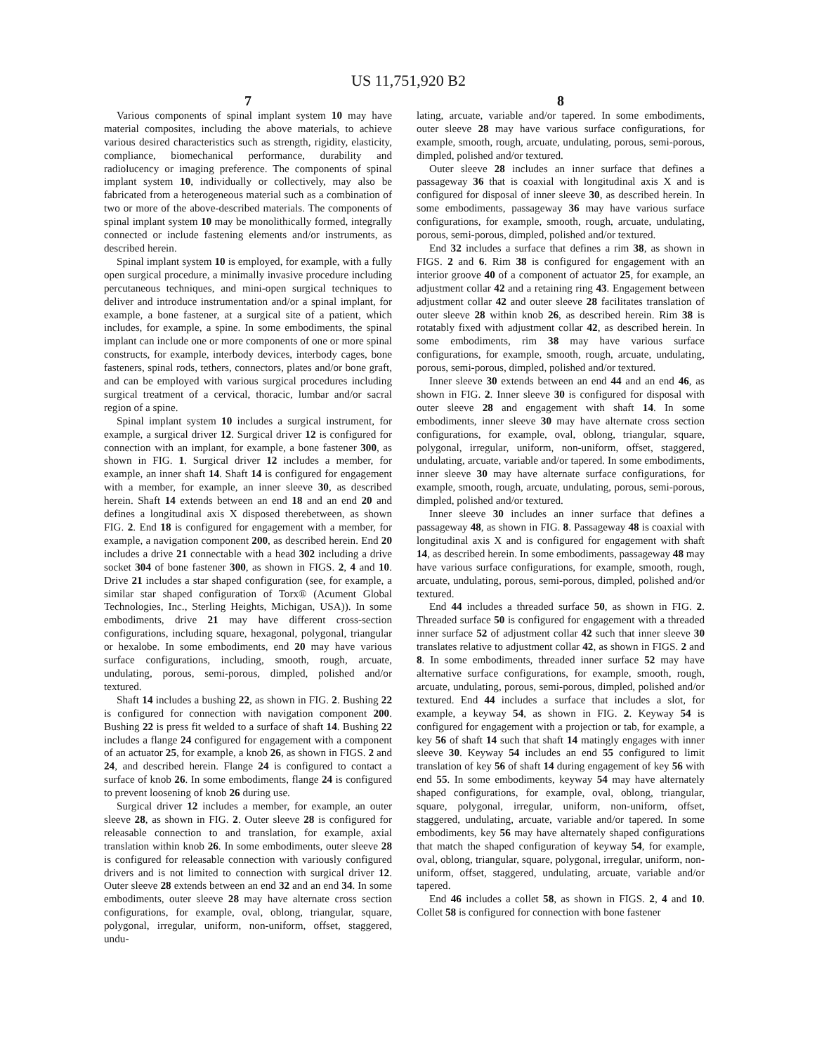US 11,751,920 B2
7
Various components of spinal implant system 10 may have material composites, including the above materials, to achieve various desired characteristics such as strength, rigidity, elasticity, compliance, biomechanical performance, durability and radiolucency or imaging preference. The components of spinal implant system 10, individually or collectively, may also be fabricated from a heterogeneous material such as a combination of two or more of the above-described materials. The components of spinal implant system 10 may be monolithically formed, integrally connected or include fastening elements and/or instruments, as described herein.
Spinal implant system 10 is employed, for example, with a fully open surgical procedure, a minimally invasive procedure including percutaneous techniques, and mini-open surgical techniques to deliver and introduce instrumentation and/or a spinal implant, for example, a bone fastener, at a surgical site of a patient, which includes, for example, a spine. In some embodiments, the spinal implant can include one or more components of one or more spinal constructs, for example, interbody devices, interbody cages, bone fasteners, spinal rods, tethers, connectors, plates and/or bone graft, and can be employed with various surgical procedures including surgical treatment of a cervical, thoracic, lumbar and/or sacral region of a spine.
Spinal implant system 10 includes a surgical instrument, for example, a surgical driver 12. Surgical driver 12 is configured for connection with an implant, for example, a bone fastener 300, as shown in FIG. 1. Surgical driver 12 includes a member, for example, an inner shaft 14. Shaft 14 is configured for engagement with a member, for example, an inner sleeve 30, as described herein. Shaft 14 extends between an end 18 and an end 20 and defines a longitudinal axis X disposed therebetween, as shown FIG. 2. End 18 is configured for engagement with a member, for example, a navigation component 200, as described herein. End 20 includes a drive 21 connectable with a head 302 including a drive socket 304 of bone fastener 300, as shown in FIGS. 2, 4 and 10. Drive 21 includes a star shaped configuration (see, for example, a similar star shaped configuration of Torx® (Acument Global Technologies, Inc., Sterling Heights, Michigan, USA)). In some embodiments, drive 21 may have different cross-section configurations, including square, hexagonal, polygonal, triangular or hexalobe. In some embodiments, end 20 may have various surface configurations, including, smooth, rough, arcuate, undulating, porous, semi-porous, dimpled, polished and/or textured.
Shaft 14 includes a bushing 22, as shown in FIG. 2. Bushing 22 is configured for connection with navigation component 200. Bushing 22 is press fit welded to a surface of shaft 14. Bushing 22 includes a flange 24 configured for engagement with a component of an actuator 25, for example, a knob 26, as shown in FIGS. 2 and 24, and described herein. Flange 24 is configured to contact a surface of knob 26. In some embodiments, flange 24 is configured to prevent loosening of knob 26 during use.
Surgical driver 12 includes a member, for example, an outer sleeve 28, as shown in FIG. 2. Outer sleeve 28 is configured for releasable connection to and translation, for example, axial translation within knob 26. In some embodiments, outer sleeve 28 is configured for releasable connection with variously configured drivers and is not limited to connection with surgical driver 12. Outer sleeve 28 extends between an end 32 and an end 34. In some embodiments, outer sleeve 28 may have alternate cross section configurations, for example, oval, oblong, triangular, square, polygonal, irregular, uniform, non-uniform, offset, staggered, undu-
8
lating, arcuate, variable and/or tapered. In some embodiments, outer sleeve 28 may have various surface configurations, for example, smooth, rough, arcuate, undulating, porous, semi-porous, dimpled, polished and/or textured.
Outer sleeve 28 includes an inner surface that defines a passageway 36 that is coaxial with longitudinal axis X and is configured for disposal of inner sleeve 30, as described herein. In some embodiments, passageway 36 may have various surface configurations, for example, smooth, rough, arcuate, undulating, porous, semi-porous, dimpled, polished and/or textured.
End 32 includes a surface that defines a rim 38, as shown in FIGS. 2 and 6. Rim 38 is configured for engagement with an interior groove 40 of a component of actuator 25, for example, an adjustment collar 42 and a retaining ring 43. Engagement between adjustment collar 42 and outer sleeve 28 facilitates translation of outer sleeve 28 within knob 26, as described herein. Rim 38 is rotatably fixed with adjustment collar 42, as described herein. In some embodiments, rim 38 may have various surface configurations, for example, smooth, rough, arcuate, undulating, porous, semi-porous, dimpled, polished and/or textured.
Inner sleeve 30 extends between an end 44 and an end 46, as shown in FIG. 2. Inner sleeve 30 is configured for disposal with outer sleeve 28 and engagement with shaft 14. In some embodiments, inner sleeve 30 may have alternate cross section configurations, for example, oval, oblong, triangular, square, polygonal, irregular, uniform, non-uniform, offset, staggered, undulating, arcuate, variable and/or tapered. In some embodiments, inner sleeve 30 may have alternate surface configurations, for example, smooth, rough, arcuate, undulating, porous, semi-porous, dimpled, polished and/or textured.
Inner sleeve 30 includes an inner surface that defines a passageway 48, as shown in FIG. 8. Passageway 48 is coaxial with longitudinal axis X and is configured for engagement with shaft 14, as described herein. In some embodiments, passageway 48 may have various surface configurations, for example, smooth, rough, arcuate, undulating, porous, semi-porous, dimpled, polished and/or textured.
End 44 includes a threaded surface 50, as shown in FIG. 2. Threaded surface 50 is configured for engagement with a threaded inner surface 52 of adjustment collar 42 such that inner sleeve 30 translates relative to adjustment collar 42, as shown in FIGS. 2 and 8. In some embodiments, threaded inner surface 52 may have alternative surface configurations, for example, smooth, rough, arcuate, undulating, porous, semi-porous, dimpled, polished and/or textured. End 44 includes a surface that includes a slot, for example, a keyway 54, as shown in FIG. 2. Keyway 54 is configured for engagement with a projection or tab, for example, a key 56 of shaft 14 such that shaft 14 matingly engages with inner sleeve 30. Keyway 54 includes an end 55 configured to limit translation of key 56 of shaft 14 during engagement of key 56 with end 55. In some embodiments, keyway 54 may have alternately shaped configurations, for example, oval, oblong, triangular, square, polygonal, irregular, uniform, non-uniform, offset, staggered, undulating, arcuate, variable and/or tapered. In some embodiments, key 56 may have alternately shaped configurations that match the shaped configuration of keyway 54, for example, oval, oblong, triangular, square, polygonal, irregular, uniform, non-uniform, offset, staggered, undulating, arcuate, variable and/or tapered.
End 46 includes a collet 58, as shown in FIGS. 2, 4 and 10. Collet 58 is configured for connection with bone fastener